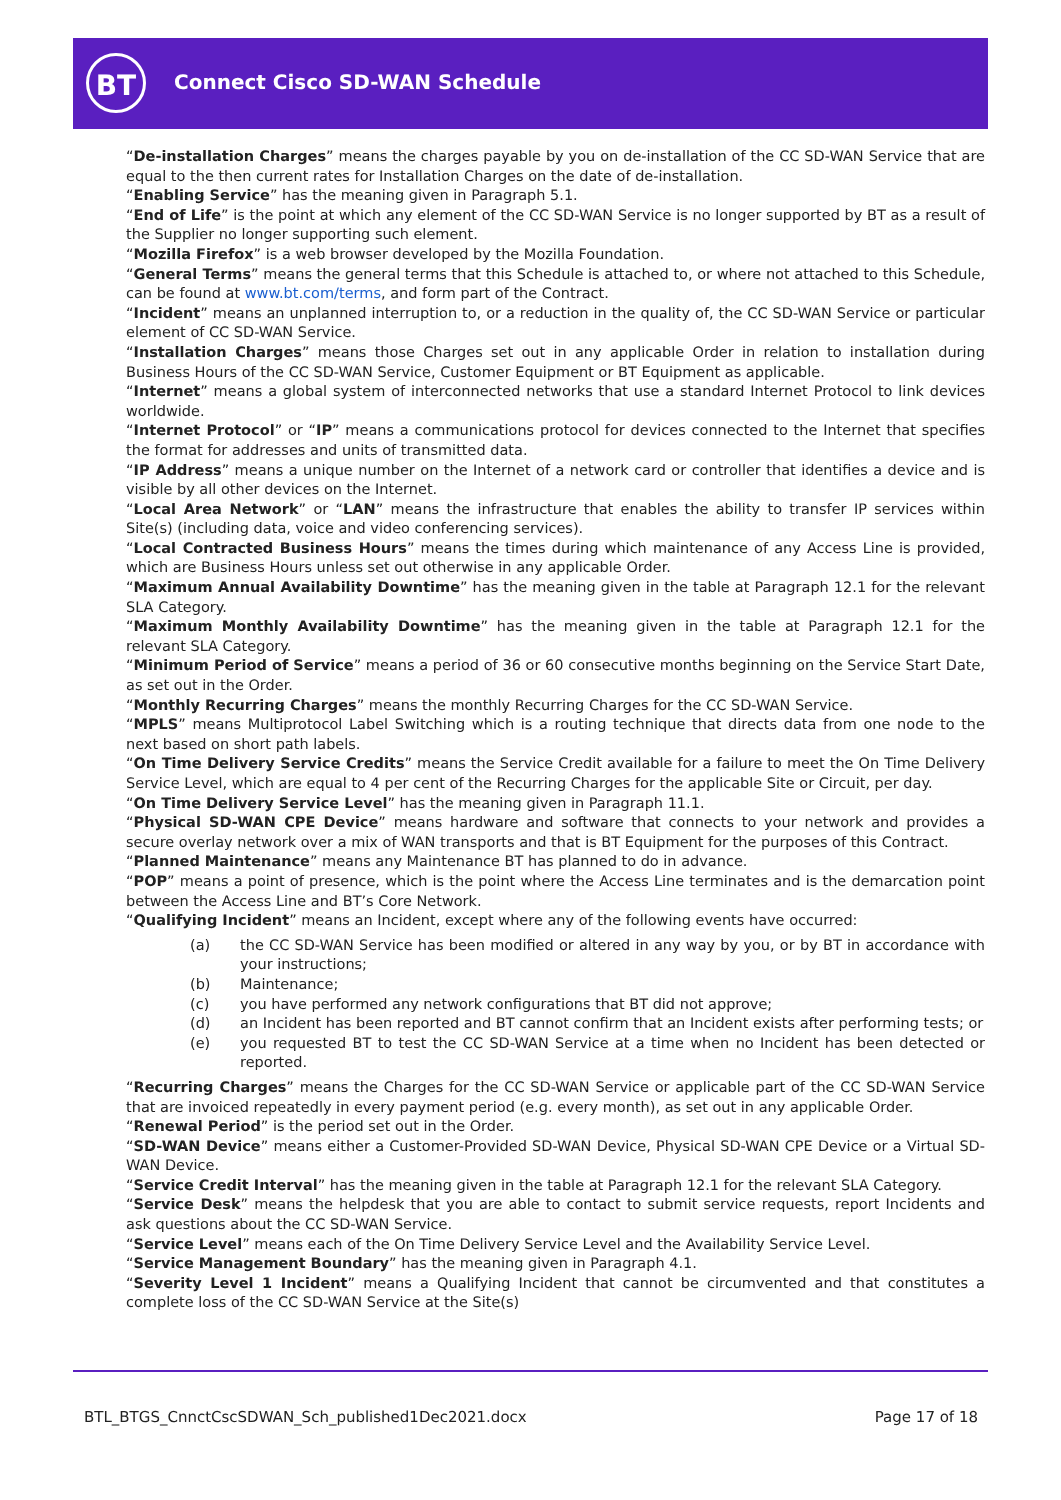BT Connect Cisco SD-WAN Schedule
“De-installation Charges” means the charges payable by you on de-installation of the CC SD-WAN Service that are equal to the then current rates for Installation Charges on the date of de-installation.
“Enabling Service” has the meaning given in Paragraph 5.1.
“End of Life” is the point at which any element of the CC SD-WAN Service is no longer supported by BT as a result of the Supplier no longer supporting such element.
“Mozilla Firefox” is a web browser developed by the Mozilla Foundation.
“General Terms” means the general terms that this Schedule is attached to, or where not attached to this Schedule, can be found at www.bt.com/terms, and form part of the Contract.
“Incident” means an unplanned interruption to, or a reduction in the quality of, the CC SD-WAN Service or particular element of CC SD-WAN Service.
“Installation Charges” means those Charges set out in any applicable Order in relation to installation during Business Hours of the CC SD-WAN Service, Customer Equipment or BT Equipment as applicable.
“Internet” means a global system of interconnected networks that use a standard Internet Protocol to link devices worldwide.
“Internet Protocol” or “IP” means a communications protocol for devices connected to the Internet that specifies the format for addresses and units of transmitted data.
“IP Address” means a unique number on the Internet of a network card or controller that identifies a device and is visible by all other devices on the Internet.
“Local Area Network” or “LAN” means the infrastructure that enables the ability to transfer IP services within Site(s) (including data, voice and video conferencing services).
“Local Contracted Business Hours” means the times during which maintenance of any Access Line is provided, which are Business Hours unless set out otherwise in any applicable Order.
“Maximum Annual Availability Downtime” has the meaning given in the table at Paragraph 12.1 for the relevant SLA Category.
“Maximum Monthly Availability Downtime” has the meaning given in the table at Paragraph 12.1 for the relevant SLA Category.
“Minimum Period of Service” means a period of 36 or 60 consecutive months beginning on the Service Start Date, as set out in the Order.
“Monthly Recurring Charges” means the monthly Recurring Charges for the CC SD-WAN Service.
“MPLS” means Multiprotocol Label Switching which is a routing technique that directs data from one node to the next based on short path labels.
“On Time Delivery Service Credits” means the Service Credit available for a failure to meet the On Time Delivery Service Level, which are equal to 4 per cent of the Recurring Charges for the applicable Site or Circuit, per day.
“On Time Delivery Service Level” has the meaning given in Paragraph 11.1.
“Physical SD-WAN CPE Device” means hardware and software that connects to your network and provides a secure overlay network over a mix of WAN transports and that is BT Equipment for the purposes of this Contract.
“Planned Maintenance” means any Maintenance BT has planned to do in advance.
“POP” means a point of presence, which is the point where the Access Line terminates and is the demarcation point between the Access Line and BT’s Core Network.
“Qualifying Incident” means an Incident, except where any of the following events have occurred:
(a) the CC SD-WAN Service has been modified or altered in any way by you, or by BT in accordance with your instructions;
(b) Maintenance;
(c) you have performed any network configurations that BT did not approve;
(d) an Incident has been reported and BT cannot confirm that an Incident exists after performing tests; or
(e) you requested BT to test the CC SD-WAN Service at a time when no Incident has been detected or reported.
“Recurring Charges” means the Charges for the CC SD-WAN Service or applicable part of the CC SD-WAN Service that are invoiced repeatedly in every payment period (e.g. every month), as set out in any applicable Order.
“Renewal Period” is the period set out in the Order.
“SD-WAN Device” means either a Customer-Provided SD-WAN Device, Physical SD-WAN CPE Device or a Virtual SD-WAN Device.
“Service Credit Interval” has the meaning given in the table at Paragraph 12.1 for the relevant SLA Category.
“Service Desk” means the helpdesk that you are able to contact to submit service requests, report Incidents and ask questions about the CC SD-WAN Service.
“Service Level” means each of the On Time Delivery Service Level and the Availability Service Level.
“Service Management Boundary” has the meaning given in Paragraph 4.1.
“Severity Level 1 Incident” means a Qualifying Incident that cannot be circumvented and that constitutes a complete loss of the CC SD-WAN Service at the Site(s)
BTL_BTGS_CnnctCscSDWAN_Sch_published1Dec2021.docx Page 17 of 18